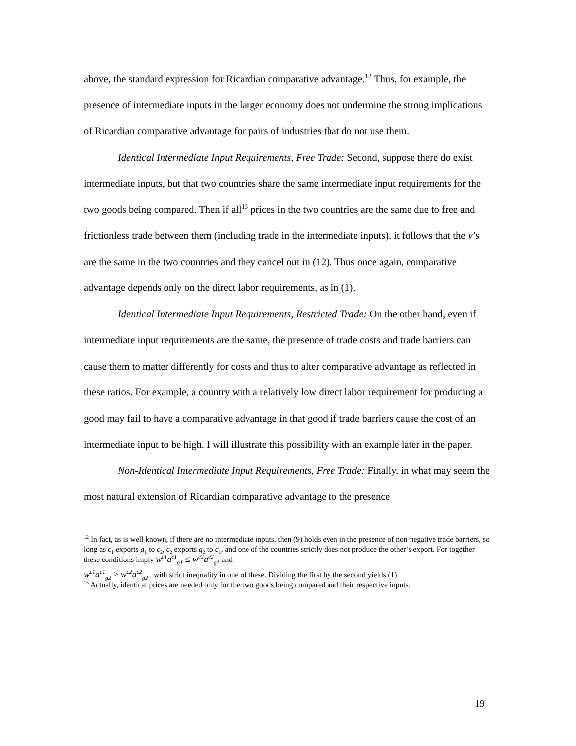above, the standard expression for Ricardian comparative advantage.<sup>12</sup> Thus, for example, the presence of intermediate inputs in the larger economy does not undermine the strong implications of Ricardian comparative advantage for pairs of industries that do not use them.
Identical Intermediate Input Requirements, Free Trade: Second, suppose there do exist intermediate inputs, but that two countries share the same intermediate input requirements for the two goods being compared. Then if all<sup>13</sup> prices in the two countries are the same due to free and frictionless trade between them (including trade in the intermediate inputs), it follows that the v’s are the same in the two countries and they cancel out in (12). Thus once again, comparative advantage depends only on the direct labor requirements, as in (1).
Identical Intermediate Input Requirements, Restricted Trade: On the other hand, even if intermediate input requirements are the same, the presence of trade costs and trade barriers can cause them to matter differently for costs and thus to alter comparative advantage as reflected in these ratios. For example, a country with a relatively low direct labor requirement for producing a good may fail to have a comparative advantage in that good if trade barriers cause the cost of an intermediate input to be high. I will illustrate this possibility with an example later in the paper.
Non-Identical Intermediate Input Requirements, Free Trade: Finally, in what may seem the most natural extension of Ricardian comparative advantage to the presence
<sup>12</sup> In fact, as is well known, if there are no intermediate inputs, then (9) holds even in the presence of non-negative trade barriers, so long as c<sub>1</sub> exports g<sub>1</sub> to c<sub>2</sub>, c<sub>2</sub> exports g<sub>2</sub> to c<sub>1</sub>, and one of the countries strictly does not produce the other’s export. For together these conditions imply w<sup>c1</sup>a<sup>c1</sup><sub>g1</sub> ≤ w<sup>c2</sup>a<sup>c2</sup><sub>g1</sub> and
w<sup>c1</sup>a<sup>c1</sup><sub>g2</sub> ≥ w<sup>c2</sup>a<sup>c2</sup><sub>g2</sub> , with strict inequality in one of these. Dividing the first by the second yields (1).
<sup>13</sup> Actually, identical prices are needed only for the two goods being compared and their respective inputs.
19